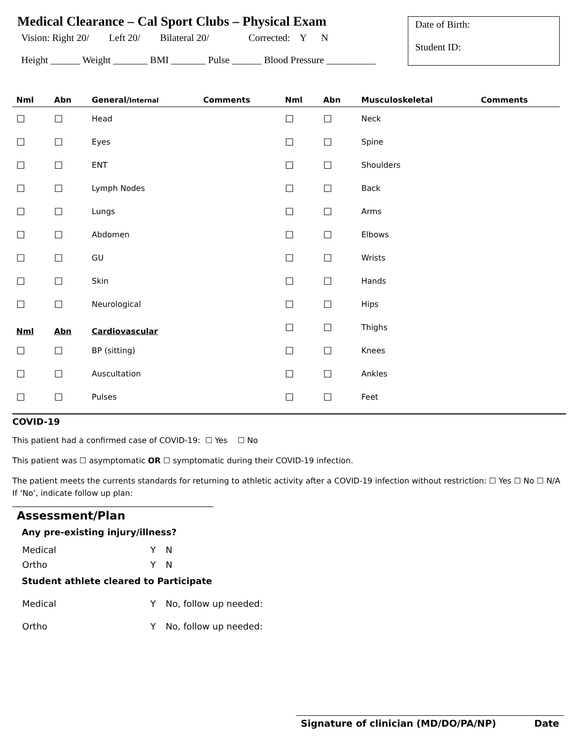Medical Clearance – Cal Sport Clubs – Physical Exam
Vision: Right 20/ Left 20/ Bilateral 20/ Corrected: Y N
Height ______ Weight _______ BMI _______ Pulse ______ Blood Pressure __________
Date of Birth:
Student ID:
| Nml | Abn | General/ Internal | Comments |
| --- | --- | --- | --- |
| ☐ | ☐ | Head | |
| ☐ | ☐ | Eyes | |
| ☐ | ☐ | ENT | |
| ☐ | ☐ | Lymph Nodes | |
| ☐ | ☐ | Lungs | |
| ☐ | ☐ | Abdomen | |
| ☐ | ☐ | GU | |
| ☐ | ☐ | Skin | |
| ☐ | ☐ | Neurological | |
| Nml | Abn | Cardiovascular | |
| ☐ | ☐ | BP (sitting) | |
| ☐ | ☐ | Auscultation | |
| ☐ | ☐ | Pulses | |
| Nml | Abn | Musculoskeletal | Comments |
| --- | --- | --- | --- |
| ☐ | ☐ | Neck | |
| ☐ | ☐ | Spine | |
| ☐ | ☐ | Shoulders | |
| ☐ | ☐ | Back | |
| ☐ | ☐ | Arms | |
| ☐ | ☐ | Elbows | |
| ☐ | ☐ | Wrists | |
| ☐ | ☐ | Hands | |
| ☐ | ☐ | Hips | |
| ☐ | ☐ | Thighs | |
| ☐ | ☐ | Knees | |
| ☐ | ☐ | Ankles | |
| ☐ | ☐ | Feet | |
COVID-19
This patient had a confirmed case of COVID-19: ☐ Yes ☐ No
This patient was ☐ asymptomatic OR ☐ symptomatic during their COVID-19 infection.
The patient meets the currents standards for returning to athletic activity after a COVID-19 infection without restriction: ☐ Yes ☐ No ☐ N/A
If ‘No’, indicate follow up plan:
___________________________________________________
Assessment/Plan
Any pre-existing injury/illness?
| Medical | Y | N |
| Ortho | Y | N |
Student athlete cleared to Participate
| Medical | Y | No, follow up needed: |
| Ortho | Y | No, follow up needed: |
Signature of clinician (MD/DO/PA/NP) Date